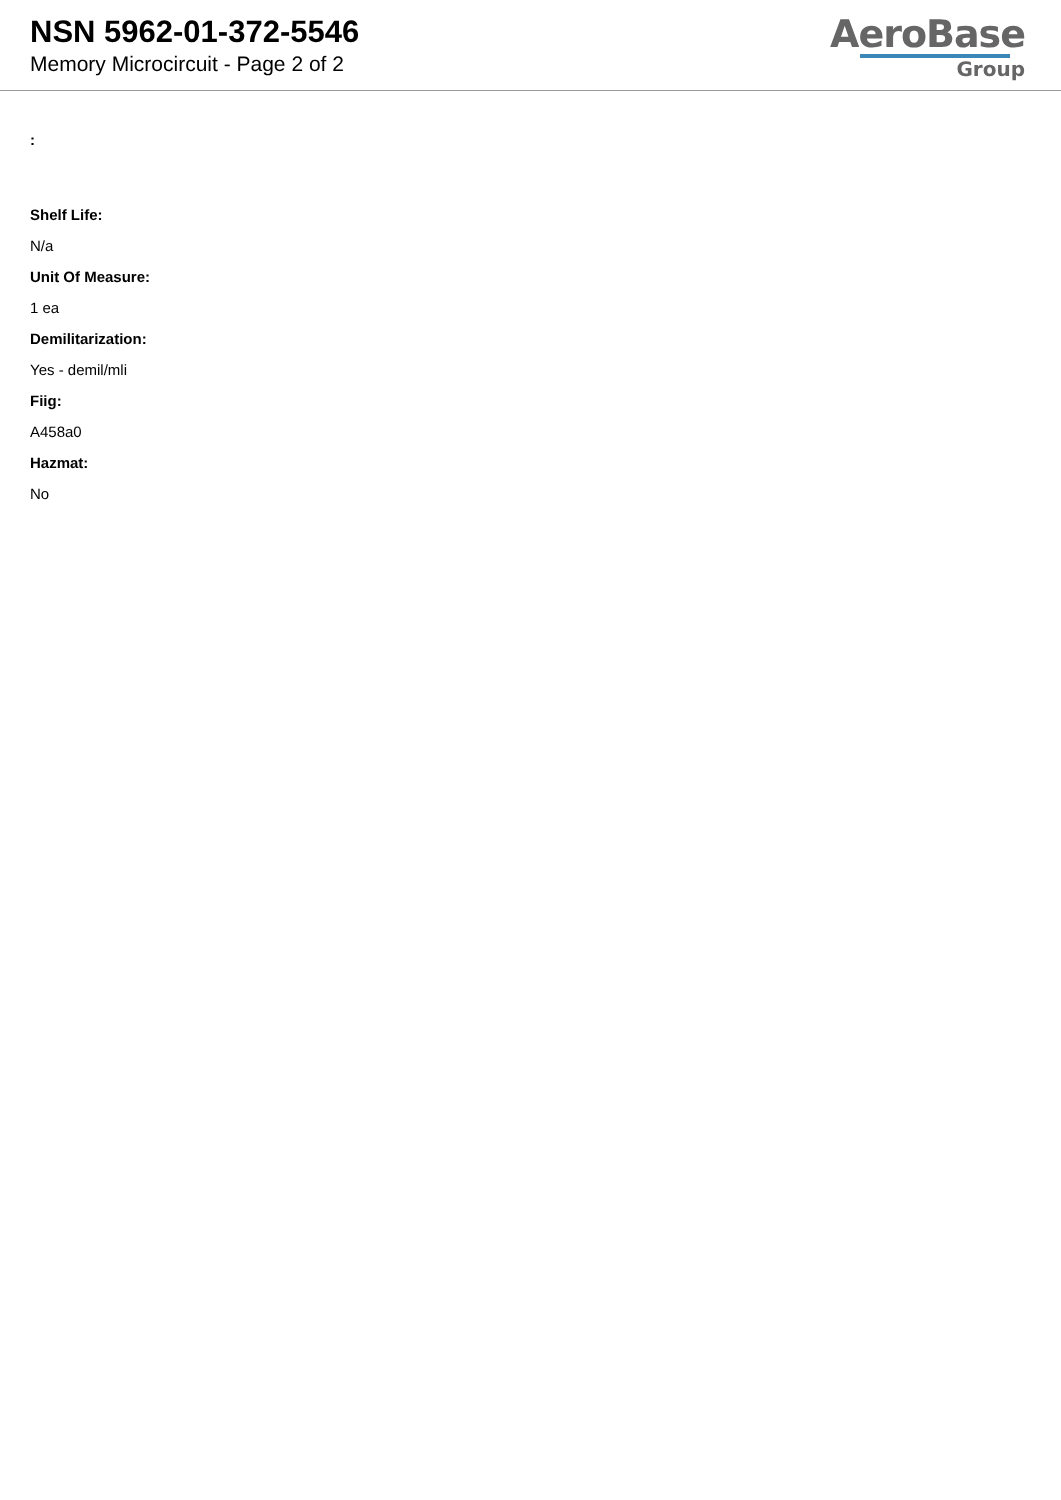NSN 5962-01-372-5546
Memory Microcircuit - Page 2 of 2
AeroBase
Group
:
Shelf Life:
N/a
Unit Of Measure:
1 ea
Demilitarization:
Yes - demil/mli
Fiig:
A458a0
Hazmat:
No